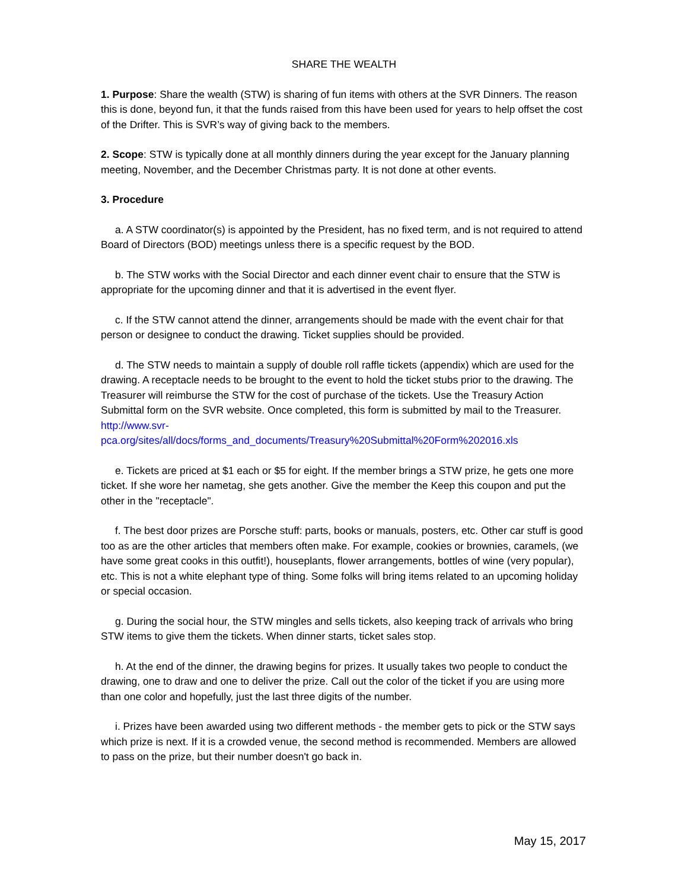SHARE THE WEALTH
1. Purpose: Share the wealth (STW) is sharing of fun items with others at the SVR Dinners. The reason this is done, beyond fun, it that the funds raised from this have been used for years to help offset the cost of the Drifter. This is SVR’s way of giving back to the members.
2. Scope: STW is typically done at all monthly dinners during the year except for the January planning meeting, November, and the December Christmas party. It is not done at other events.
3. Procedure
a. A STW coordinator(s) is appointed by the President, has no fixed term, and is not required to attend Board of Directors (BOD) meetings unless there is a specific request by the BOD.
b. The STW works with the Social Director and each dinner event chair to ensure that the STW is appropriate for the upcoming dinner and that it is advertised in the event flyer.
c. If the STW cannot attend the dinner, arrangements should be made with the event chair for that person or designee to conduct the drawing. Ticket supplies should be provided.
d. The STW needs to maintain a supply of double roll raffle tickets (appendix) which are used for the drawing. A receptacle needs to be brought to the event to hold the ticket stubs prior to the drawing. The Treasurer will reimburse the STW for the cost of purchase of the tickets. Use the Treasury Action Submittal form on the SVR website. Once completed, this form is submitted by mail to the Treasurer.
http://www.svr-
pca.org/sites/all/docs/forms_and_documents/Treasury%20Submittal%20Form%202016.xls
e. Tickets are priced at $1 each or $5 for eight. If the member brings a STW prize, he gets one more ticket. If she wore her nametag, she gets another. Give the member the Keep this coupon and put the other in the "receptacle".
f. The best door prizes are Porsche stuff: parts, books or manuals, posters, etc. Other car stuff is good too as are the other articles that members often make. For example, cookies or brownies, caramels, (we have some great cooks in this outfit!), houseplants, flower arrangements, bottles of wine (very popular), etc. This is not a white elephant type of thing. Some folks will bring items related to an upcoming holiday or special occasion.
g. During the social hour, the STW mingles and sells tickets, also keeping track of arrivals who bring STW items to give them the tickets. When dinner starts, ticket sales stop.
h. At the end of the dinner, the drawing begins for prizes. It usually takes two people to conduct the drawing, one to draw and one to deliver the prize. Call out the color of the ticket if you are using more than one color and hopefully, just the last three digits of the number.
i. Prizes have been awarded using two different methods - the member gets to pick or the STW says which prize is next. If it is a crowded venue, the second method is recommended. Members are allowed to pass on the prize, but their number doesn't go back in.
May 15, 2017